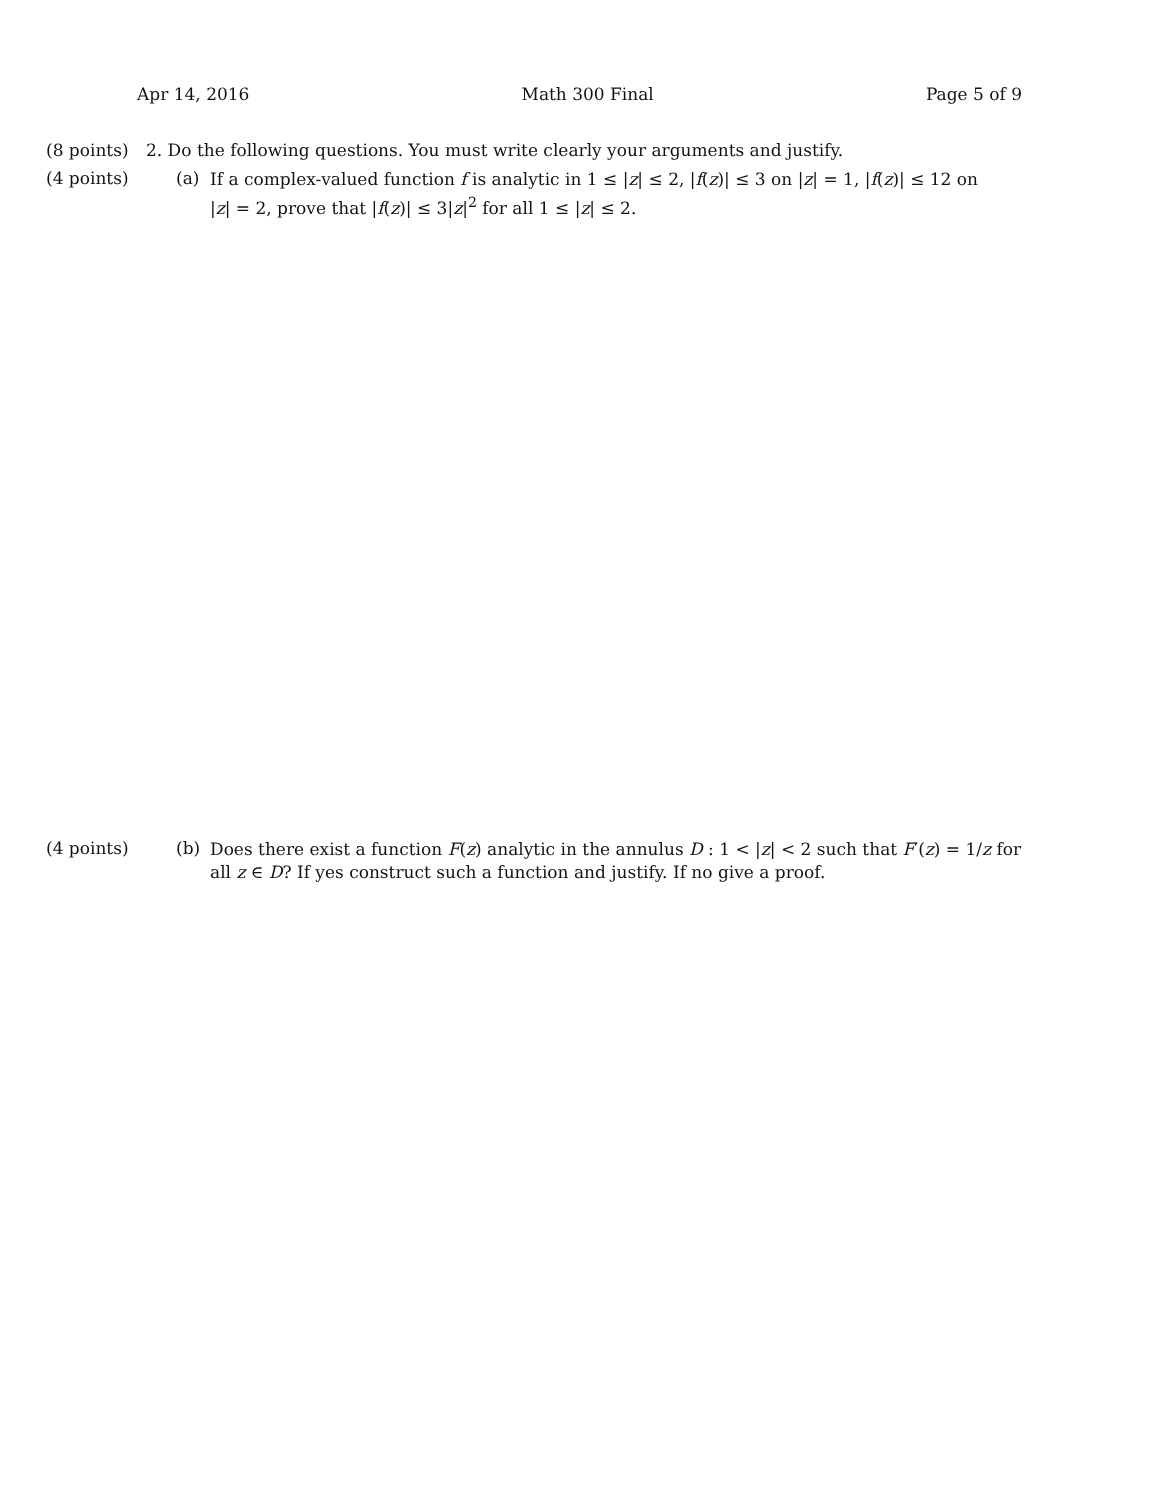Apr 14, 2016 Math 300 Final Page 5 of 9
(8 points)
2. Do the following questions. You must write clearly your arguments and justify.
(4 points)
(a)
If a complex-valued function f is analytic in 1 ≤ |z| ≤ 2, |f(z)| ≤ 3 on |z| = 1, |f(z)| ≤ 12 on |z| = 2, prove that |f(z)| ≤ 3|z|<sup>2</sup> for all 1 ≤ |z| ≤ 2.
(4 points)
(b)
Does there exist a function F(z) analytic in the annulus D : 1 < |z| < 2 such that F′(z) = 1/z for all z ∈ D? If yes construct such a function and justify. If no give a proof.